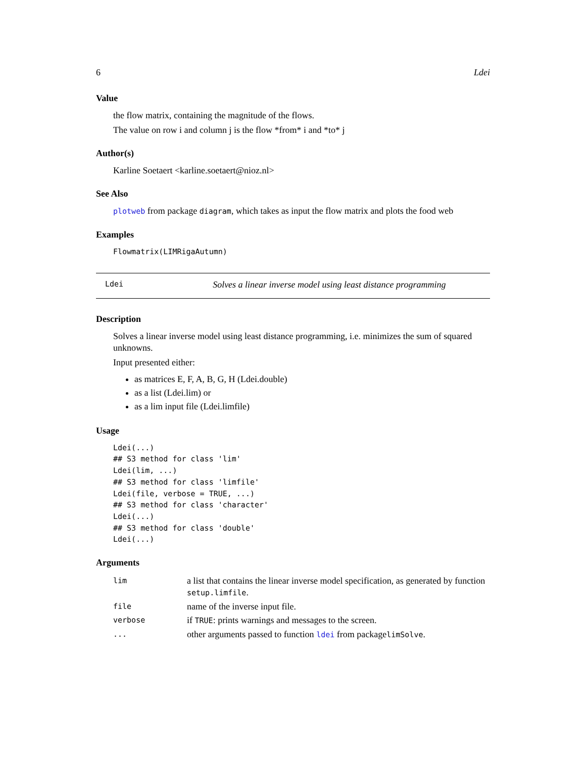6 Ldei
Value
the flow matrix, containing the magnitude of the flows.
The value on row i and column j is the flow *from* i and *to* j
Author(s)
Karline Soetaert <karline.soetaert@nioz.nl>
See Also
plotweb from package diagram, which takes as input the flow matrix and plots the food web
Examples
Flowmatrix(LIMRigaAutumn)
Ldei Solves a linear inverse model using least distance programming
Description
Solves a linear inverse model using least distance programming, i.e. minimizes the sum of squared unknowns.
Input presented either:
as matrices E, F, A, B, G, H (Ldei.double)
as a list (Ldei.lim) or
as a lim input file (Ldei.limfile)
Usage
Ldei(...)
## S3 method for class 'lim'
Ldei(lim, ...)
## S3 method for class 'limfile'
Ldei(file, verbose = TRUE, ...)
## S3 method for class 'character'
Ldei(...)
## S3 method for class 'double'
Ldei(...)
Arguments
| lim | a list that contains the linear inverse model specification, as generated by function setup.limfile . |
| file | name of the inverse input file. |
| verbose | if TRUE : prints warnings and messages to the screen. |
| ... | other arguments passed to function ldei from package limSolve . |